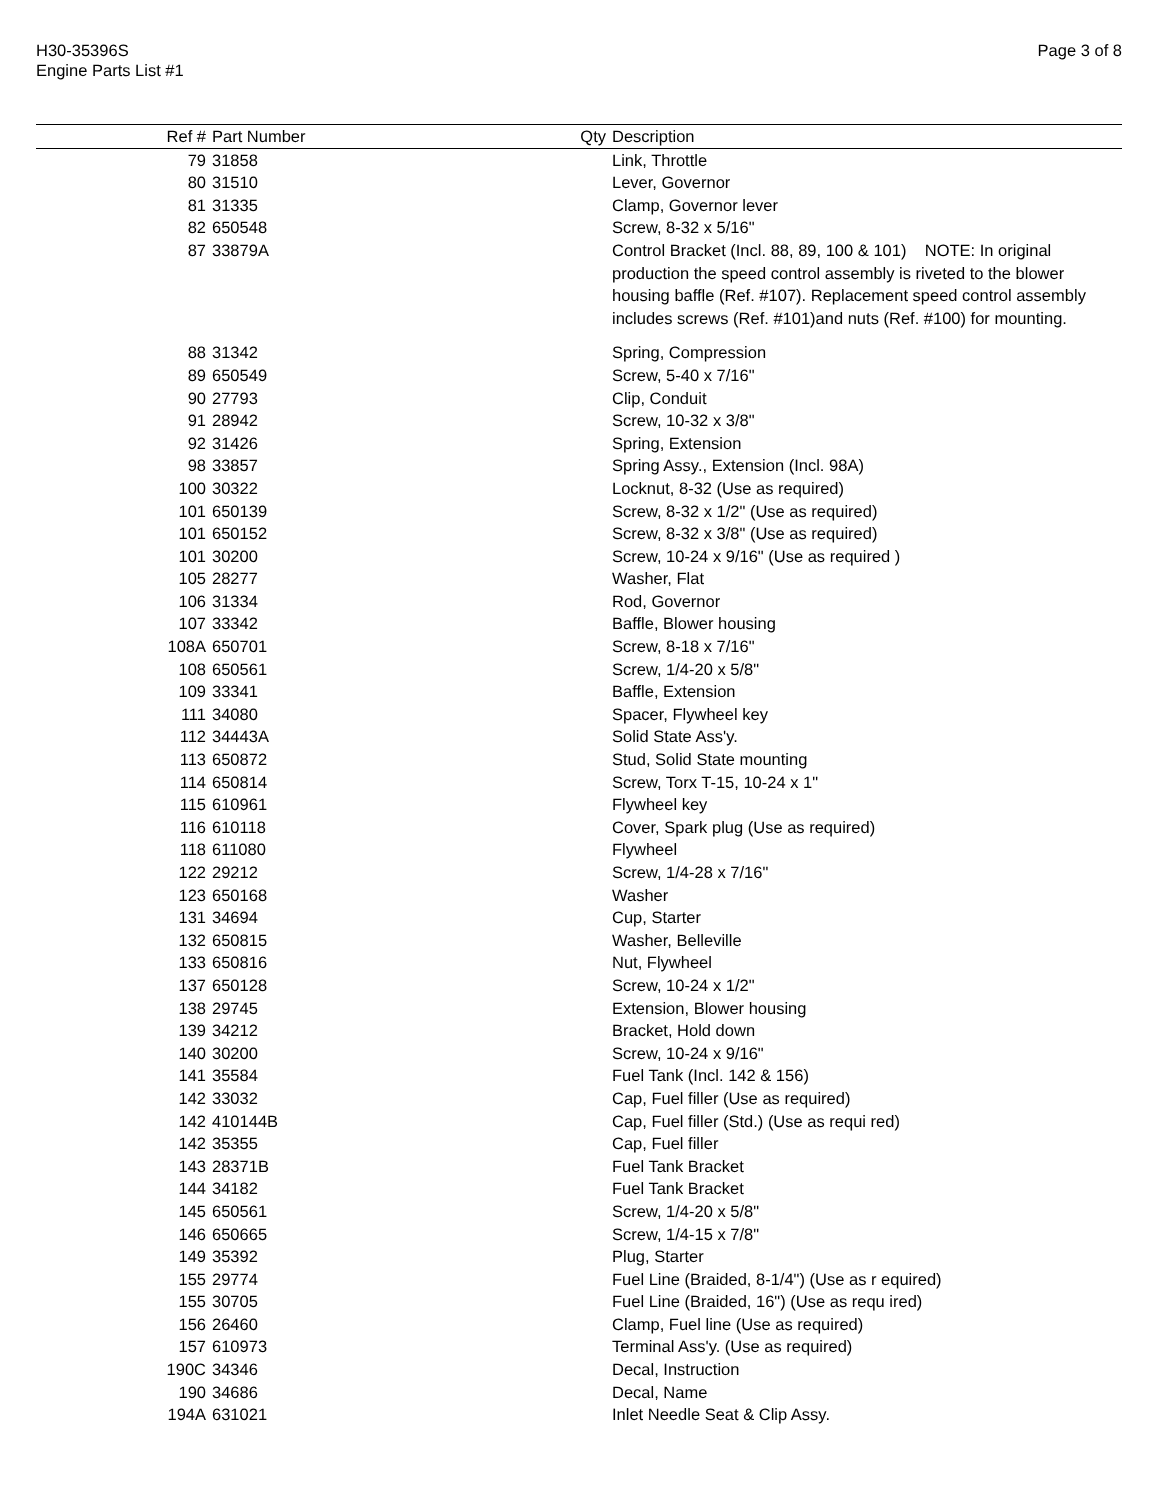Page 3 of 8 H30-35396S
Engine Parts List #1
| Ref # | Part Number | Qty | Description |
| --- | --- | --- | --- |
| 79 | 31858 | | Link, Throttle |
| 80 | 31510 | | Lever, Governor |
| 81 | 31335 | | Clamp, Governor lever |
| 82 | 650548 | | Screw, 8-32 x 5/16" |
| 87 | 33879A | | Control Bracket (Incl. 88, 89, 100 & 101) NOTE: In original production the speed control assembly is riveted to the blower housing baffle (Ref. #107). Replacement speed control assembly includes screws (Ref. #101)and nuts (Ref. #100) for mounting. |
| 88 | 31342 | | Spring, Compression |
| 89 | 650549 | | Screw, 5-40 x 7/16" |
| 90 | 27793 | | Clip, Conduit |
| 91 | 28942 | | Screw, 10-32 x 3/8" |
| 92 | 31426 | | Spring, Extension |
| 98 | 33857 | | Spring Assy., Extension (Incl. 98A) |
| 100 | 30322 | | Locknut, 8-32 (Use as required) |
| 101 | 650139 | | Screw, 8-32 x 1/2" (Use as required) |
| 101 | 650152 | | Screw, 8-32 x 3/8" (Use as required) |
| 101 | 30200 | | Screw, 10-24 x 9/16" (Use as required ) |
| 105 | 28277 | | Washer, Flat |
| 106 | 31334 | | Rod, Governor |
| 107 | 33342 | | Baffle, Blower housing |
| 108A | 650701 | | Screw, 8-18 x 7/16" |
| 108 | 650561 | | Screw, 1/4-20 x 5/8" |
| 109 | 33341 | | Baffle, Extension |
| 111 | 34080 | | Spacer, Flywheel key |
| 112 | 34443A | | Solid State Ass'y. |
| 113 | 650872 | | Stud, Solid State mounting |
| 114 | 650814 | | Screw, Torx T-15, 10-24 x 1" |
| 115 | 610961 | | Flywheel key |
| 116 | 610118 | | Cover, Spark plug (Use as required) |
| 118 | 611080 | | Flywheel |
| 122 | 29212 | | Screw, 1/4-28 x 7/16" |
| 123 | 650168 | | Washer |
| 131 | 34694 | | Cup, Starter |
| 132 | 650815 | | Washer, Belleville |
| 133 | 650816 | | Nut, Flywheel |
| 137 | 650128 | | Screw, 10-24 x 1/2" |
| 138 | 29745 | | Extension, Blower housing |
| 139 | 34212 | | Bracket, Hold down |
| 140 | 30200 | | Screw, 10-24 x 9/16" |
| 141 | 35584 | | Fuel Tank (Incl. 142 & 156) |
| 142 | 33032 | | Cap, Fuel filler (Use as required) |
| 142 | 410144B | | Cap, Fuel filler (Std.) (Use as requi red) |
| 142 | 35355 | | Cap, Fuel filler |
| 143 | 28371B | | Fuel Tank Bracket |
| 144 | 34182 | | Fuel Tank Bracket |
| 145 | 650561 | | Screw, 1/4-20 x 5/8" |
| 146 | 650665 | | Screw, 1/4-15 x 7/8" |
| 149 | 35392 | | Plug, Starter |
| 155 | 29774 | | Fuel Line (Braided, 8-1/4") (Use as r equired) |
| 155 | 30705 | | Fuel Line (Braided, 16") (Use as requ ired) |
| 156 | 26460 | | Clamp, Fuel line (Use as required) |
| 157 | 610973 | | Terminal Ass'y. (Use as required) |
| 190C | 34346 | | Decal, Instruction |
| 190 | 34686 | | Decal, Name |
| 194A | 631021 | | Inlet Needle Seat & Clip Assy. |